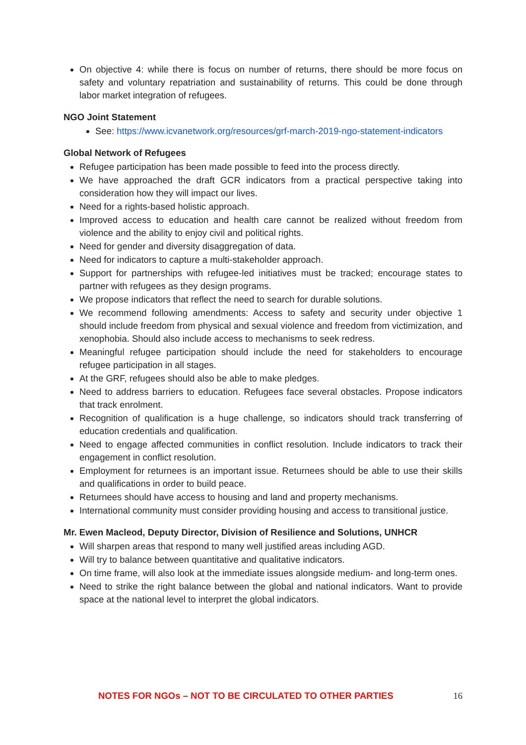On objective 4: while there is focus on number of returns, there should be more focus on safety and voluntary repatriation and sustainability of returns. This could be done through labor market integration of refugees.
NGO Joint Statement
See: https://www.icvanetwork.org/resources/grf-march-2019-ngo-statement-indicators
Global Network of Refugees
Refugee participation has been made possible to feed into the process directly.
We have approached the draft GCR indicators from a practical perspective taking into consideration how they will impact our lives.
Need for a rights-based holistic approach.
Improved access to education and health care cannot be realized without freedom from violence and the ability to enjoy civil and political rights.
Need for gender and diversity disaggregation of data.
Need for indicators to capture a multi-stakeholder approach.
Support for partnerships with refugee-led initiatives must be tracked; encourage states to partner with refugees as they design programs.
We propose indicators that reflect the need to search for durable solutions.
We recommend following amendments: Access to safety and security under objective 1 should include freedom from physical and sexual violence and freedom from victimization, and xenophobia. Should also include access to mechanisms to seek redress.
Meaningful refugee participation should include the need for stakeholders to encourage refugee participation in all stages.
At the GRF, refugees should also be able to make pledges.
Need to address barriers to education. Refugees face several obstacles. Propose indicators that track enrolment.
Recognition of qualification is a huge challenge, so indicators should track transferring of education credentials and qualification.
Need to engage affected communities in conflict resolution. Include indicators to track their engagement in conflict resolution.
Employment for returnees is an important issue. Returnees should be able to use their skills and qualifications in order to build peace.
Returnees should have access to housing and land and property mechanisms.
International community must consider providing housing and access to transitional justice.
Mr. Ewen Macleod, Deputy Director, Division of Resilience and Solutions, UNHCR
Will sharpen areas that respond to many well justified areas including AGD.
Will try to balance between quantitative and qualitative indicators.
On time frame, will also look at the immediate issues alongside medium- and long-term ones.
Need to strike the right balance between the global and national indicators. Want to provide space at the national level to interpret the global indicators.
NOTES FOR NGOs – NOT TO BE CIRCULATED TO OTHER PARTIES 16